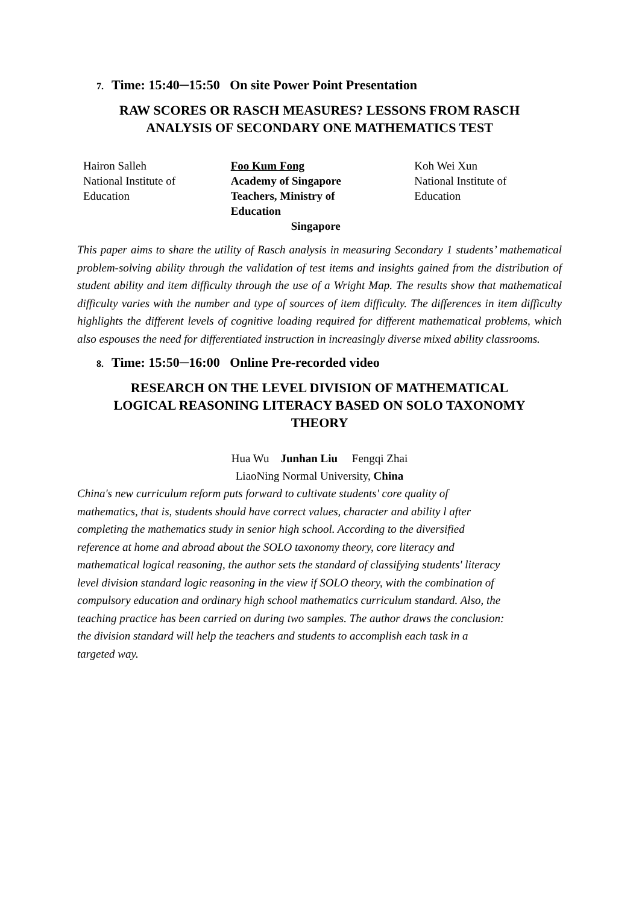7. Time: 15:40─15:50 On site Power Point Presentation
RAW SCORES OR RASCH MEASURES? LESSONS FROM RASCH
ANALYSIS OF SECONDARY ONE MATHEMATICS TEST
Hairon Salleh
National Institute of
Education
Foo Kum Fong
Academy of Singapore
Teachers, Ministry of
Education
Singapore
Koh Wei Xun
National Institute of
Education
This paper aims to share the utility of Rasch analysis in measuring Secondary 1 students’ mathematical problem-solving ability through the validation of test items and insights gained from the distribution of student ability and item difficulty through the use of a Wright Map. The results show that mathematical difficulty varies with the number and type of sources of item difficulty. The differences in item difficulty highlights the different levels of cognitive loading required for different mathematical problems, which also espouses the need for differentiated instruction in increasingly diverse mixed ability classrooms.
8. Time: 15:50─16:00 Online Pre-recorded video
RESEARCH ON THE LEVEL DIVISION OF MATHEMATICAL
LOGICAL REASONING LITERACY BASED ON SOLO TAXONOMY
THEORY
Hua Wu Junhan Liu Fengqi Zhai
LiaoNing Normal University, China
China's new curriculum reform puts forward to cultivate students' core quality of
mathematics, that is, students should have correct values, character and ability l after
completing the mathematics study in senior high school. According to the diversified
reference at home and abroad about the SOLO taxonomy theory, core literacy and
mathematical logical reasoning, the author sets the standard of classifying students' literacy
level division standard logic reasoning in the view if SOLO theory, with the combination of
compulsory education and ordinary high school mathematics curriculum standard. Also, the
teaching practice has been carried on during two samples. The author draws the conclusion:
the division standard will help the teachers and students to accomplish each task in a
targeted way.